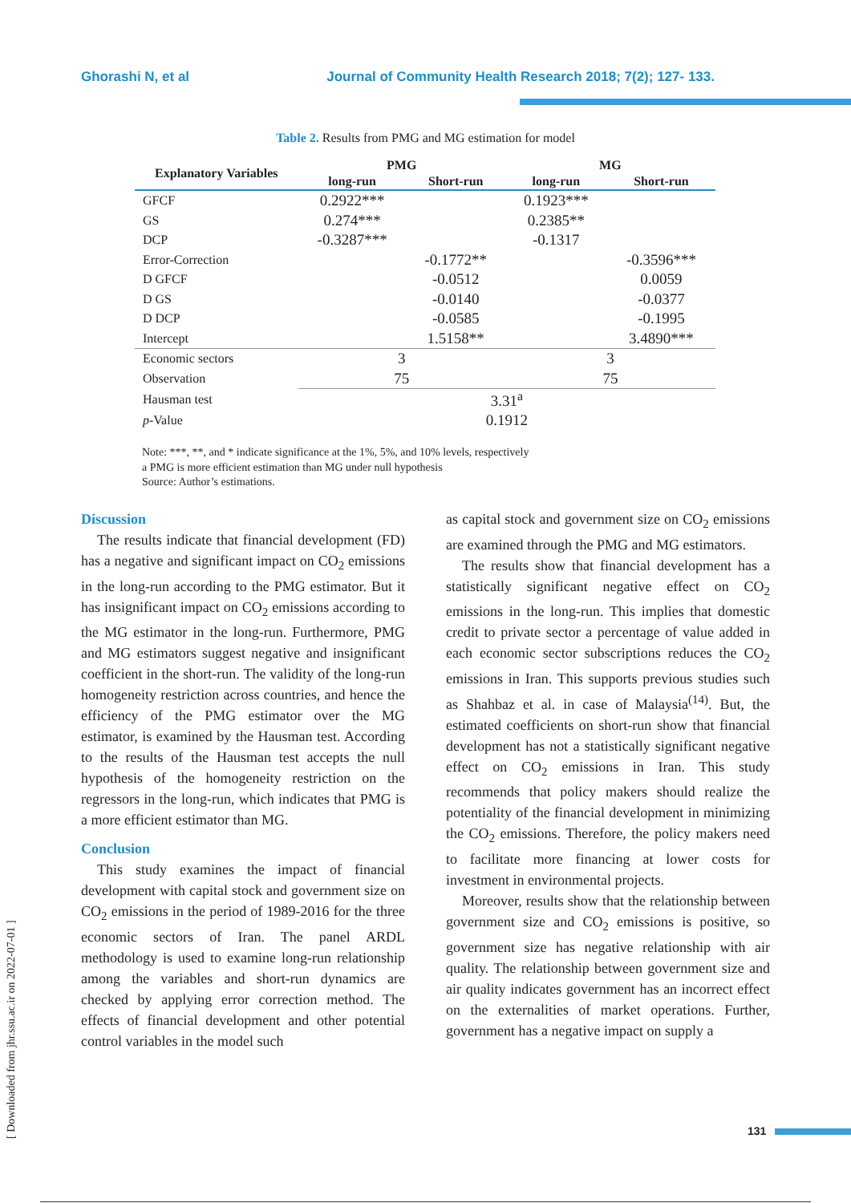Ghorashi N, et al Journal of Community Health Research 2018; 7(2); 127- 133.
Table 2. Results from PMG and MG estimation for model
| Explanatory Variables | PMG | | MG | |
| --- | --- | --- | --- | --- |
| | long-run | Short-run | long-run | Short-run |
| GFCF | 0.2922*** | | 0.1923*** | |
| GS | 0.274*** | | 0.2385** | |
| DCP | -0.3287*** | | -0.1317 | |
| Error-Correction | | -0.1772** | | -0.3596*** |
| D GFCF | | -0.0512 | | 0.0059 |
| D GS | | -0.0140 | | -0.0377 |
| D DCP | | -0.0585 | | -0.1995 |
| Intercept | | 1.5158** | | 3.4890*** |
| Economic sectors | 3 | | 3 | |
| Observation | 75 | | 75 | |
| Hausman test | 3.31<sup>a</sup> | | | |
| p -Value | 0.1912 | | | |
Note: ***, **, and * indicate significance at the 1%, 5%, and 10% levels, respectively
a PMG is more efficient estimation than MG under null hypothesis
Source: Author’s estimations.
Discussion
The results indicate that financial development (FD) has a negative and significant impact on CO<sub>2</sub> emissions in the long-run according to the PMG estimator. But it has insignificant impact on CO<sub>2</sub> emissions according to the MG estimator in the long-run. Furthermore, PMG and MG estimators suggest negative and insignificant coefficient in the short-run. The validity of the long-run homogeneity restriction across countries, and hence the efficiency of the PMG estimator over the MG estimator, is examined by the Hausman test. According to the results of the Hausman test accepts the null hypothesis of the homogeneity restriction on the regressors in the long-run, which indicates that PMG is a more efficient estimator than MG.
Conclusion
This study examines the impact of financial development with capital stock and government size on CO<sub>2</sub> emissions in the period of 1989-2016 for the three economic sectors of Iran. The panel ARDL methodology is used to examine long-run relationship among the variables and short-run dynamics are checked by applying error correction method. The effects of financial development and other potential control variables in the model such
as capital stock and government size on CO<sub>2</sub> emissions are examined through the PMG and MG estimators.
The results show that financial development has a statistically significant negative effect on CO<sub>2</sub> emissions in the long-run. This implies that domestic credit to private sector a percentage of value added in each economic sector subscriptions reduces the CO<sub>2</sub> emissions in Iran. This supports previous studies such as Shahbaz et al. in case of Malaysia<sup>(14)</sup>. But, the estimated coefficients on short-run show that financial development has not a statistically significant negative effect on CO<sub>2</sub> emissions in Iran. This study recommends that policy makers should realize the potentiality of the financial development in minimizing the CO<sub>2</sub> emissions. Therefore, the policy makers need to facilitate more financing at lower costs for investment in environmental projects.
Moreover, results show that the relationship between government size and CO<sub>2</sub> emissions is positive, so government size has negative relationship with air quality. The relationship between government size and air quality indicates government has an incorrect effect on the externalities of market operations. Further, government has a negative impact on supply a
[ Downloaded from jhr.ssu.ac.ir on 2022-07-01 ]
131